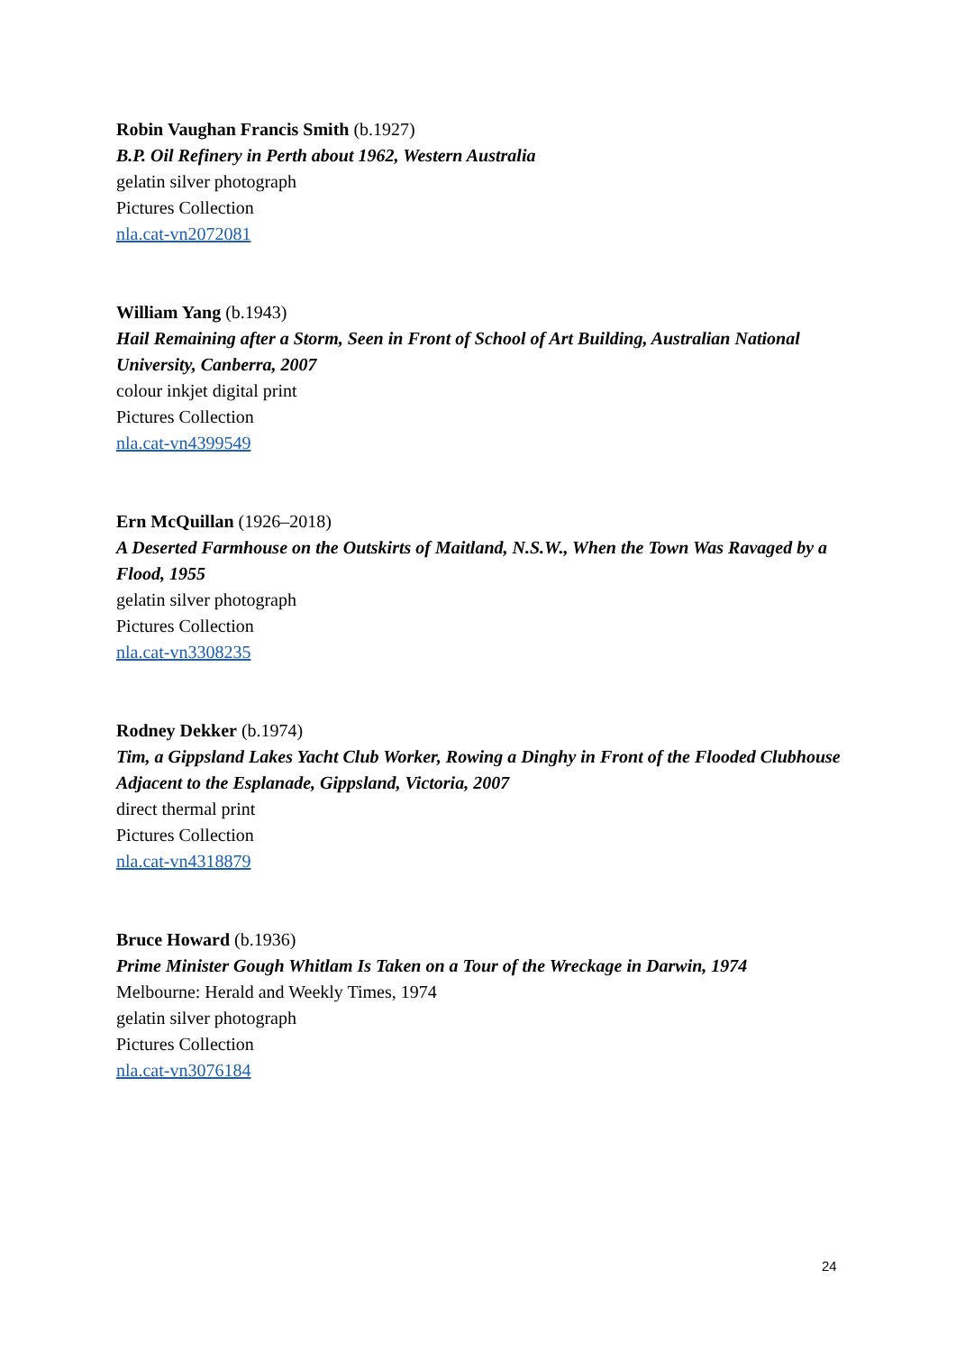Robin Vaughan Francis Smith (b.1927)
B.P. Oil Refinery in Perth about 1962, Western Australia
gelatin silver photograph
Pictures Collection
nla.cat-vn2072081
William Yang (b.1943)
Hail Remaining after a Storm, Seen in Front of School of Art Building, Australian National University, Canberra, 2007
colour inkjet digital print
Pictures Collection
nla.cat-vn4399549
Ern McQuillan (1926–2018)
A Deserted Farmhouse on the Outskirts of Maitland, N.S.W., When the Town Was Ravaged by a Flood, 1955
gelatin silver photograph
Pictures Collection
nla.cat-vn3308235
Rodney Dekker (b.1974)
Tim, a Gippsland Lakes Yacht Club Worker, Rowing a Dinghy in Front of the Flooded Clubhouse Adjacent to the Esplanade, Gippsland, Victoria, 2007
direct thermal print
Pictures Collection
nla.cat-vn4318879
Bruce Howard (b.1936)
Prime Minister Gough Whitlam Is Taken on a Tour of the Wreckage in Darwin, 1974
Melbourne: Herald and Weekly Times, 1974
gelatin silver photograph
Pictures Collection
nla.cat-vn3076184
24